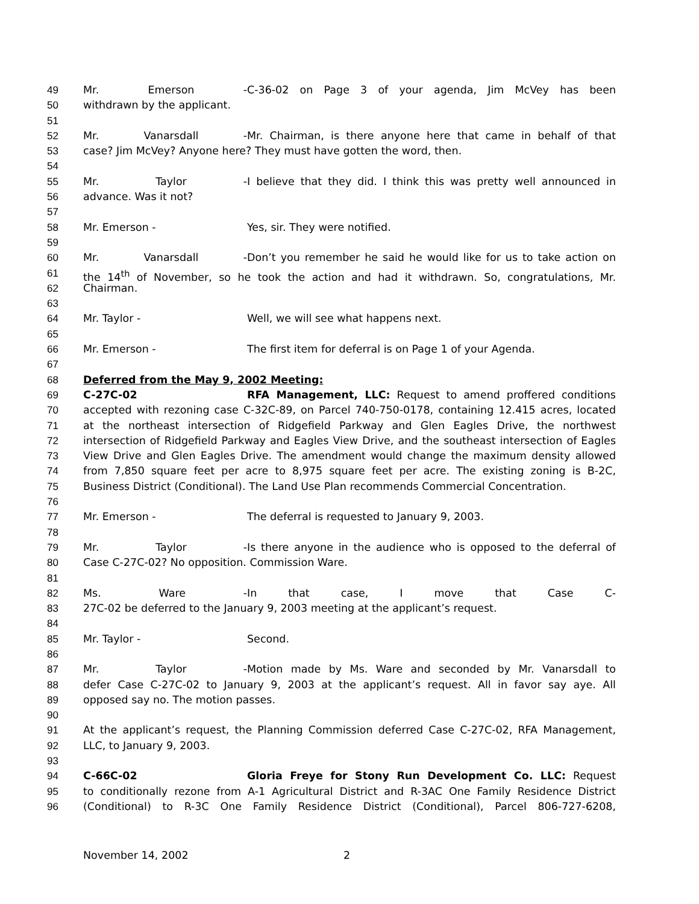49 Mr. Emerson - C-36-02 on Page 3 of your agenda, Jim McVey has been
50 withdrawn by the applicant.
51
52 Mr. Vanarsdall - Mr. Chairman, is there anyone here that came in behalf of that
53 case? Jim McVey? Anyone here? They must have gotten the word, then.
54
55 Mr. Taylor - I believe that they did. I think this was pretty well announced in
56 advance. Was it not?
57
58 Mr. Emerson - Yes, sir. They were notified.
59
60 Mr. Vanarsdall - Don’t you remember he said he would like for us to take action on
61 the 14<sup>th</sup> of November, so he took the action and had it withdrawn. So, congratulations, Mr.
62 Chairman.
63
64 Mr. Taylor - Well, we will see what happens next.
65
66 Mr. Emerson - The first item for deferral is on Page 1 of your Agenda.
67
68 Deferred from the May 9, 2002 Meeting:
69 C-27C-02 RFA Management, LLC: Request to amend proffered conditions
70 accepted with rezoning case C-32C-89, on Parcel 740-750-0178, containing 12.415 acres, located
71 at the northeast intersection of Ridgefield Parkway and Glen Eagles Drive, the northwest
72 intersection of Ridgefield Parkway and Eagles View Drive, and the southeast intersection of Eagles
73 View Drive and Glen Eagles Drive. The amendment would change the maximum density allowed
74 from 7,850 square feet per acre to 8,975 square feet per acre. The existing zoning is B-2C,
75 Business District (Conditional). The Land Use Plan recommends Commercial Concentration.
76
77 Mr. Emerson - The deferral is requested to January 9, 2003.
78
79 Mr. Taylor - Is there anyone in the audience who is opposed to the deferral of
80 Case C-27C-02? No opposition. Commission Ware.
81
82 Ms. Ware - In that case, I move that Case C-
83 27C-02 be deferred to the January 9, 2003 meeting at the applicant’s request.
84
85 Mr. Taylor - Second.
86
87 Mr. Taylor - Motion made by Ms. Ware and seconded by Mr. Vanarsdall to
88 defer Case C-27C-02 to January 9, 2003 at the applicant’s request. All in favor say aye. All
89 opposed say no. The motion passes.
90
91 At the applicant’s request, the Planning Commission deferred Case C-27C-02, RFA Management,
92 LLC, to January 9, 2003.
93
94 C-66C-02 Gloria Freye for Stony Run Development Co. LLC: Request
95 to conditionally rezone from A-1 Agricultural District and R-3AC One Family Residence District
96 (Conditional) to R-3C One Family Residence District (Conditional), Parcel 806-727-6208,
November 14, 2002 2